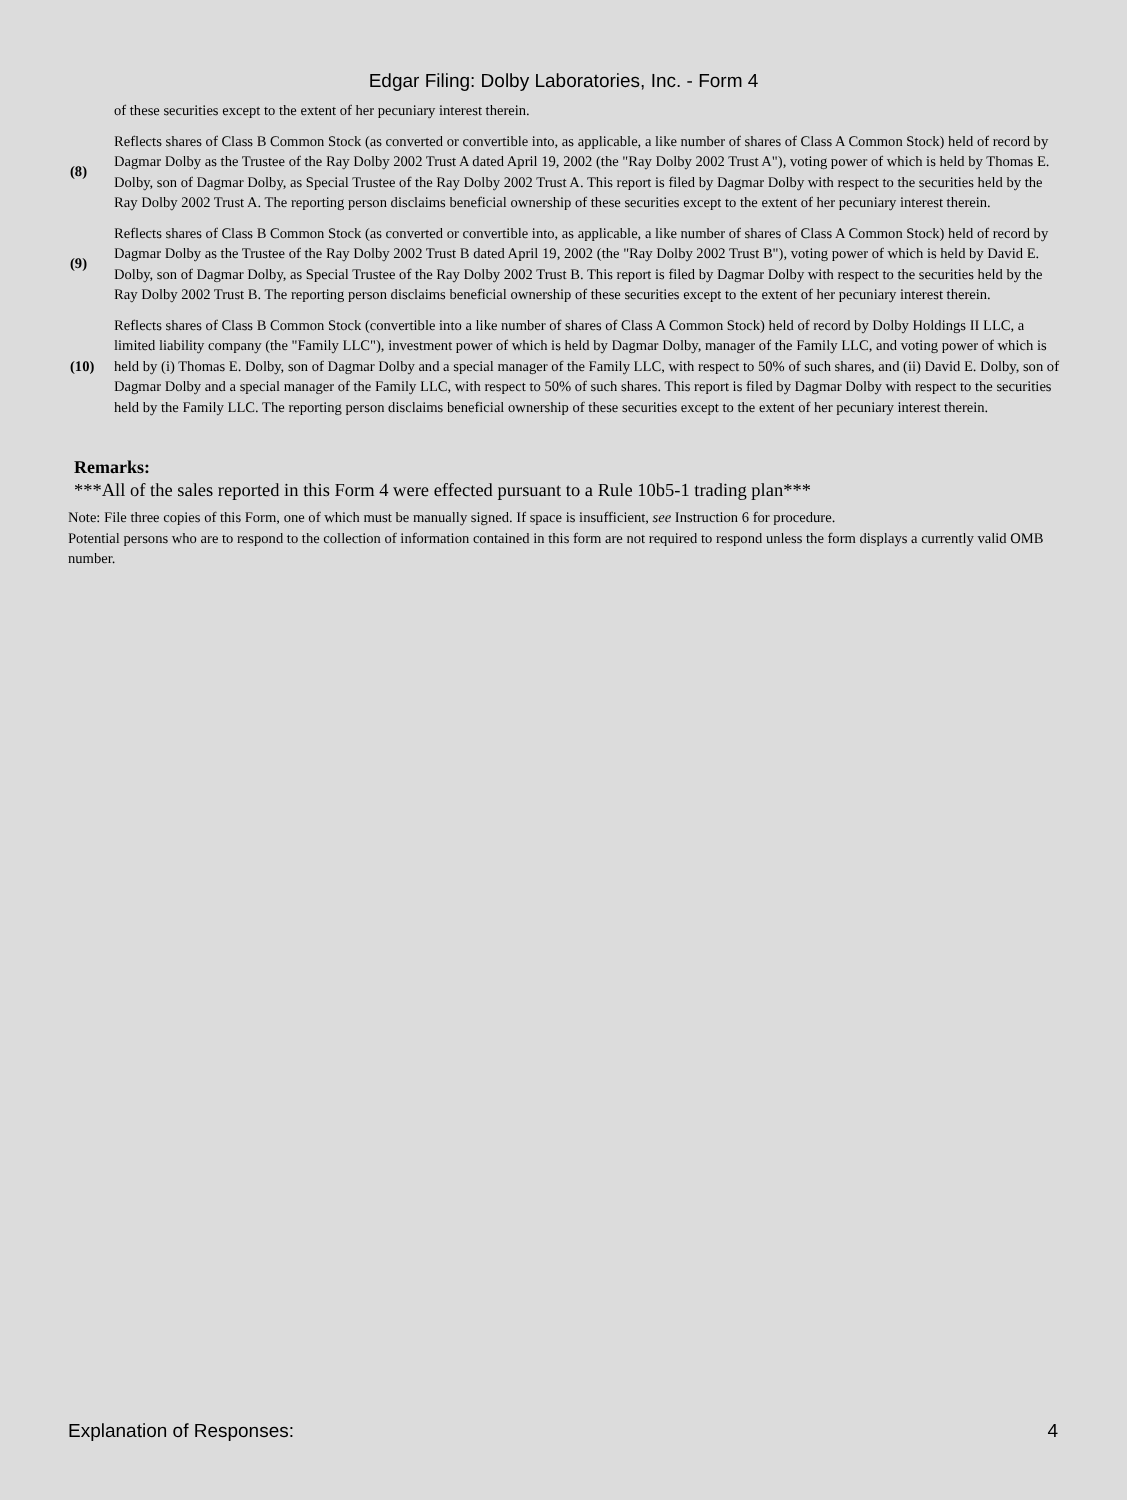Edgar Filing: Dolby Laboratories, Inc. - Form 4
| | of these securities except to the extent of her pecuniary interest therein. |
| (8) | Reflects shares of Class B Common Stock (as converted or convertible into, as applicable, a like number of shares of Class A Common Stock) held of record by Dagmar Dolby as the Trustee of the Ray Dolby 2002 Trust A dated April 19, 2002 (the "Ray Dolby 2002 Trust A"), voting power of which is held by Thomas E. Dolby, son of Dagmar Dolby, as Special Trustee of the Ray Dolby 2002 Trust A. This report is filed by Dagmar Dolby with respect to the securities held by the Ray Dolby 2002 Trust A. The reporting person disclaims beneficial ownership of these securities except to the extent of her pecuniary interest therein. |
| (9) | Reflects shares of Class B Common Stock (as converted or convertible into, as applicable, a like number of shares of Class A Common Stock) held of record by Dagmar Dolby as the Trustee of the Ray Dolby 2002 Trust B dated April 19, 2002 (the "Ray Dolby 2002 Trust B"), voting power of which is held by David E. Dolby, son of Dagmar Dolby, as Special Trustee of the Ray Dolby 2002 Trust B. This report is filed by Dagmar Dolby with respect to the securities held by the Ray Dolby 2002 Trust B. The reporting person disclaims beneficial ownership of these securities except to the extent of her pecuniary interest therein. |
| (10) | Reflects shares of Class B Common Stock (convertible into a like number of shares of Class A Common Stock) held of record by Dolby Holdings II LLC, a limited liability company (the "Family LLC"), investment power of which is held by Dagmar Dolby, manager of the Family LLC, and voting power of which is held by (i) Thomas E. Dolby, son of Dagmar Dolby and a special manager of the Family LLC, with respect to 50% of such shares, and (ii) David E. Dolby, son of Dagmar Dolby and a special manager of the Family LLC, with respect to 50% of such shares. This report is filed by Dagmar Dolby with respect to the securities held by the Family LLC. The reporting person disclaims beneficial ownership of these securities except to the extent of her pecuniary interest therein. |
Remarks:
***All of the sales reported in this Form 4 were effected pursuant to a Rule 10b5-1 trading plan***
Note: File three copies of this Form, one of which must be manually signed. If space is insufficient, see Instruction 6 for procedure.
Potential persons who are to respond to the collection of information contained in this form are not required to respond unless the form displays a currently valid OMB number.
Explanation of Responses: 4